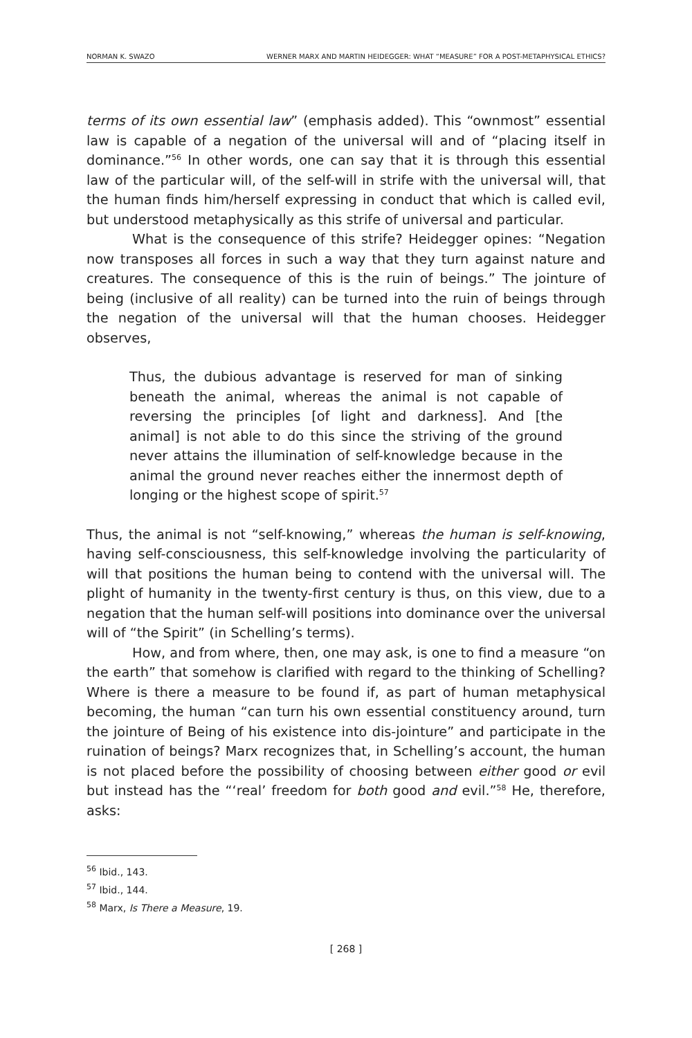NORMAN K. SWAZO WERNER MARX AND MARTIN HEIDEGGER: WHAT “MEASURE” FOR A POST-METAPHYSICAL ETHICS?
terms of its own essential law” (emphasis added). This “ownmost” essential law is capable of a negation of the universal will and of “placing itself in dominance.”<sup>56</sup> In other words, one can say that it is through this essential law of the particular will, of the self-will in strife with the universal will, that the human finds him/herself expressing in conduct that which is called evil, but understood metaphysically as this strife of universal and particular.
What is the consequence of this strife? Heidegger opines: “Negation now transposes all forces in such a way that they turn against nature and creatures. The consequence of this is the ruin of beings.” The jointure of being (inclusive of all reality) can be turned into the ruin of beings through the negation of the universal will that the human chooses. Heidegger observes,
Thus, the dubious advantage is reserved for man of sinking beneath the animal, whereas the animal is not capable of reversing the principles [of light and darkness]. And [the animal] is not able to do this since the striving of the ground never attains the illumination of self-knowledge because in the animal the ground never reaches either the innermost depth of longing or the highest scope of spirit.<sup>57</sup>
Thus, the animal is not “self-knowing,” whereas the human is self-knowing, having self-consciousness, this self-knowledge involving the particularity of will that positions the human being to contend with the universal will. The plight of humanity in the twenty-first century is thus, on this view, due to a negation that the human self-will positions into dominance over the universal will of “the Spirit” (in Schelling’s terms).
How, and from where, then, one may ask, is one to find a measure “on the earth” that somehow is clarified with regard to the thinking of Schelling? Where is there a measure to be found if, as part of human metaphysical becoming, the human “can turn his own essential constituency around, turn the jointure of Being of his existence into dis-jointure” and participate in the ruination of beings? Marx recognizes that, in Schelling’s account, the human is not placed before the possibility of choosing between either good or evil but instead has the “‘real’ freedom for both good and evil.”<sup>58</sup> He, therefore, asks:
<sup>56</sup> Ibid., 143.
<sup>57</sup> Ibid., 144.
<sup>58</sup> Marx, Is There a Measure, 19.
[ 268 ]